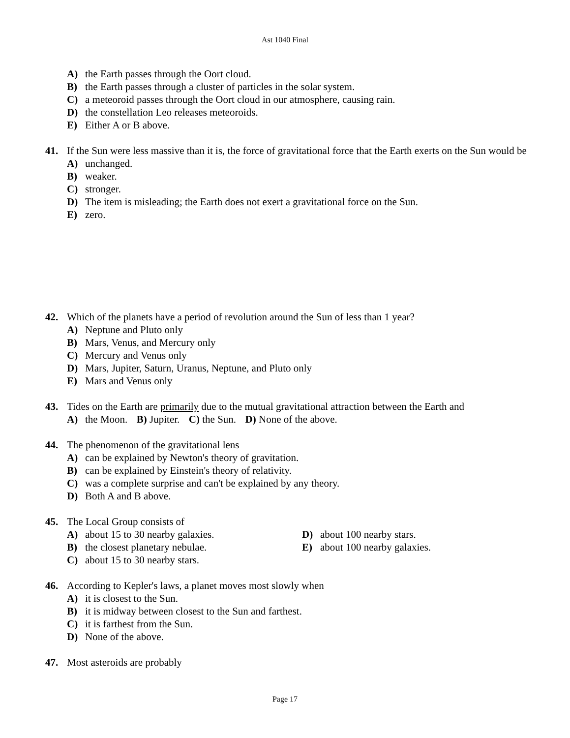Ast 1040 Final
A) the Earth passes through the Oort cloud.
B) the Earth passes through a cluster of particles in the solar system.
C) a meteoroid passes through the Oort cloud in our atmosphere, causing rain.
D) the constellation Leo releases meteoroids.
E) Either A or B above.
41. If the Sun were less massive than it is, the force of gravitational force that the Earth exerts on the Sun would be
A) unchanged.
B) weaker.
C) stronger.
D) The item is misleading; the Earth does not exert a gravitational force on the Sun.
E) zero.
42. Which of the planets have a period of revolution around the Sun of less than 1 year?
A) Neptune and Pluto only
B) Mars, Venus, and Mercury only
C) Mercury and Venus only
D) Mars, Jupiter, Saturn, Uranus, Neptune, and Pluto only
E) Mars and Venus only
43. Tides on the Earth are primarily due to the mutual gravitational attraction between the Earth and
A) the Moon. B) Jupiter. C) the Sun. D) None of the above.
44. The phenomenon of the gravitational lens
A) can be explained by Newton's theory of gravitation.
B) can be explained by Einstein's theory of relativity.
C) was a complete surprise and can't be explained by any theory.
D) Both A and B above.
45. The Local Group consists of
A) about 15 to 30 nearby galaxies.
B) the closest planetary nebulae.
C) about 15 to 30 nearby stars.
D) about 100 nearby stars.
E) about 100 nearby galaxies.
46. According to Kepler's laws, a planet moves most slowly when
A) it is closest to the Sun.
B) it is midway between closest to the Sun and farthest.
C) it is farthest from the Sun.
D) None of the above.
47. Most asteroids are probably
Page 17